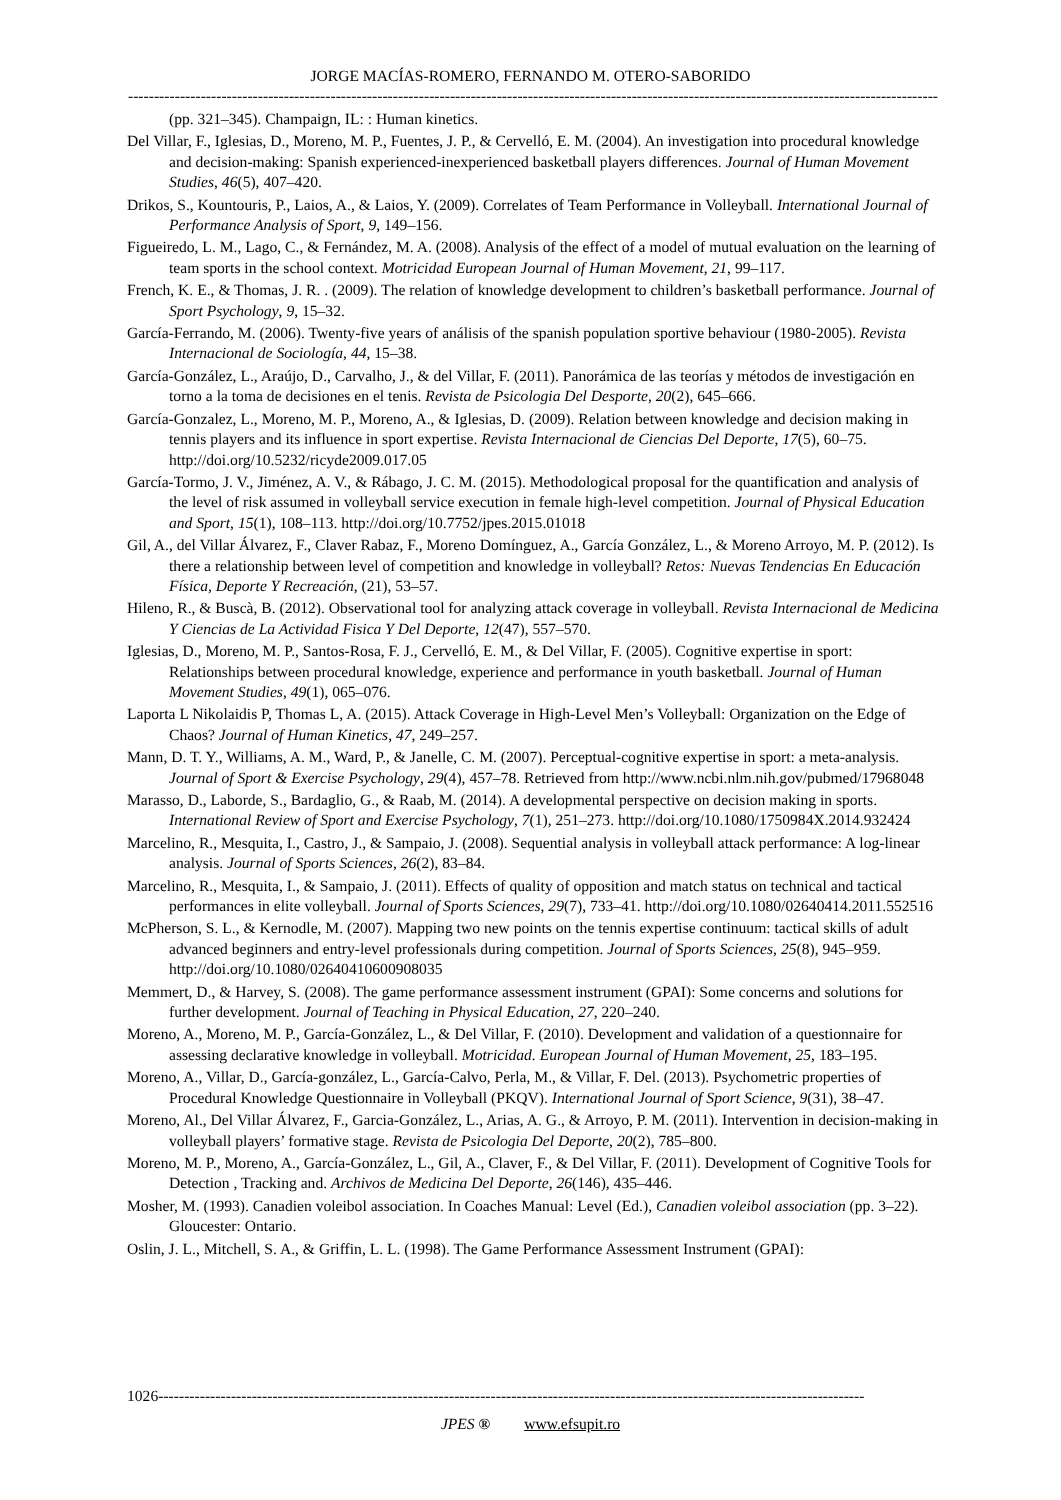JORGE MACÍAS-ROMERO, FERNANDO M. OTERO-SABORIDO
------------------------------------------------------------------------------------------------------------------------------------------------------------
(pp. 321–345). Champaign, IL: : Human kinetics.
Del Villar, F., Iglesias, D., Moreno, M. P., Fuentes, J. P., & Cervelló, E. M. (2004). An investigation into procedural knowledge and decision-making: Spanish experienced-inexperienced basketball players differences. Journal of Human Movement Studies, 46(5), 407–420.
Drikos, S., Kountouris, P., Laios, A., & Laios, Y. (2009). Correlates of Team Performance in Volleyball. International Journal of Performance Analysis of Sport, 9, 149–156.
Figueiredo, L. M., Lago, C., & Fernández, M. A. (2008). Analysis of the effect of a model of mutual evaluation on the learning of team sports in the school context. Motricidad European Journal of Human Movement, 21, 99–117.
French, K. E., & Thomas, J. R. . (2009). The relation of knowledge development to children’s basketball performance. Journal of Sport Psychology, 9, 15–32.
García-Ferrando, M. (2006). Twenty-five years of análisis of the spanish population sportive behaviour (1980-2005). Revista Internacional de Sociología, 44, 15–38.
García-González, L., Araújo, D., Carvalho, J., & del Villar, F. (2011). Panorámica de las teorías y métodos de investigación en torno a la toma de decisiones en el tenis. Revista de Psicologia Del Desporte, 20(2), 645–666.
García-Gonzalez, L., Moreno, M. P., Moreno, A., & Iglesias, D. (2009). Relation between knowledge and decision making in tennis players and its influence in sport expertise. Revista Internacional de Ciencias Del Deporte, 17(5), 60–75. http://doi.org/10.5232/ricyde2009.017.05
García-Tormo, J. V., Jiménez, A. V., & Rábago, J. C. M. (2015). Methodological proposal for the quantification and analysis of the level of risk assumed in volleyball service execution in female high-level competition. Journal of Physical Education and Sport, 15(1), 108–113. http://doi.org/10.7752/jpes.2015.01018
Gil, A., del Villar Álvarez, F., Claver Rabaz, F., Moreno Domínguez, A., García González, L., & Moreno Arroyo, M. P. (2012). Is there a relationship between level of competition and knowledge in volleyball? Retos: Nuevas Tendencias En Educación Física, Deporte Y Recreación, (21), 53–57.
Hileno, R., & Buscà, B. (2012). Observational tool for analyzing attack coverage in volleyball. Revista Internacional de Medicina Y Ciencias de La Actividad Fisica Y Del Deporte, 12(47), 557–570.
Iglesias, D., Moreno, M. P., Santos-Rosa, F. J., Cervelló, E. M., & Del Villar, F. (2005). Cognitive expertise in sport: Relationships between procedural knowledge, experience and performance in youth basketball. Journal of Human Movement Studies, 49(1), 065–076.
Laporta L Nikolaidis P, Thomas L, A. (2015). Attack Coverage in High-Level Men’s Volleyball: Organization on the Edge of Chaos? Journal of Human Kinetics, 47, 249–257.
Mann, D. T. Y., Williams, A. M., Ward, P., & Janelle, C. M. (2007). Perceptual-cognitive expertise in sport: a meta-analysis. Journal of Sport & Exercise Psychology, 29(4), 457–78. Retrieved from http://www.ncbi.nlm.nih.gov/pubmed/17968048
Marasso, D., Laborde, S., Bardaglio, G., & Raab, M. (2014). A developmental perspective on decision making in sports. International Review of Sport and Exercise Psychology, 7(1), 251–273. http://doi.org/10.1080/1750984X.2014.932424
Marcelino, R., Mesquita, I., Castro, J., & Sampaio, J. (2008). Sequential analysis in volleyball attack performance: A log-linear analysis. Journal of Sports Sciences, 26(2), 83–84.
Marcelino, R., Mesquita, I., & Sampaio, J. (2011). Effects of quality of opposition and match status on technical and tactical performances in elite volleyball. Journal of Sports Sciences, 29(7), 733–41. http://doi.org/10.1080/02640414.2011.552516
McPherson, S. L., & Kernodle, M. (2007). Mapping two new points on the tennis expertise continuum: tactical skills of adult advanced beginners and entry-level professionals during competition. Journal of Sports Sciences, 25(8), 945–959. http://doi.org/10.1080/02640410600908035
Memmert, D., & Harvey, S. (2008). The game performance assessment instrument (GPAI): Some concerns and solutions for further development. Journal of Teaching in Physical Education, 27, 220–240.
Moreno, A., Moreno, M. P., García-González, L., & Del Villar, F. (2010). Development and validation of a questionnaire for assessing declarative knowledge in volleyball. Motricidad. European Journal of Human Movement, 25, 183–195.
Moreno, A., Villar, D., García-gonzález, L., García-Calvo, Perla, M., & Villar, F. Del. (2013). Psychometric properties of Procedural Knowledge Questionnaire in Volleyball (PKQV). International Journal of Sport Science, 9(31), 38–47.
Moreno, Al., Del Villar Álvarez, F., Garcia-González, L., Arias, A. G., & Arroyo, P. M. (2011). Intervention in decision-making in volleyball players’ formative stage. Revista de Psicologia Del Deporte, 20(2), 785–800.
Moreno, M. P., Moreno, A., García-González, L., Gil, A., Claver, F., & Del Villar, F. (2011). Development of Cognitive Tools for Detection , Tracking and. Archivos de Medicina Del Deporte, 26(146), 435–446.
Mosher, M. (1993). Canadien voleibol association. In Coaches Manual: Level (Ed.), Canadien voleibol association (pp. 3–22). Gloucester: Ontario.
Oslin, J. L., Mitchell, S. A., & Griffin, L. L. (1998). The Game Performance Assessment Instrument (GPAI):
1026----------------------------------------------------------------------------------------------------------------------------------------
JPES ® www.efsupit.ro